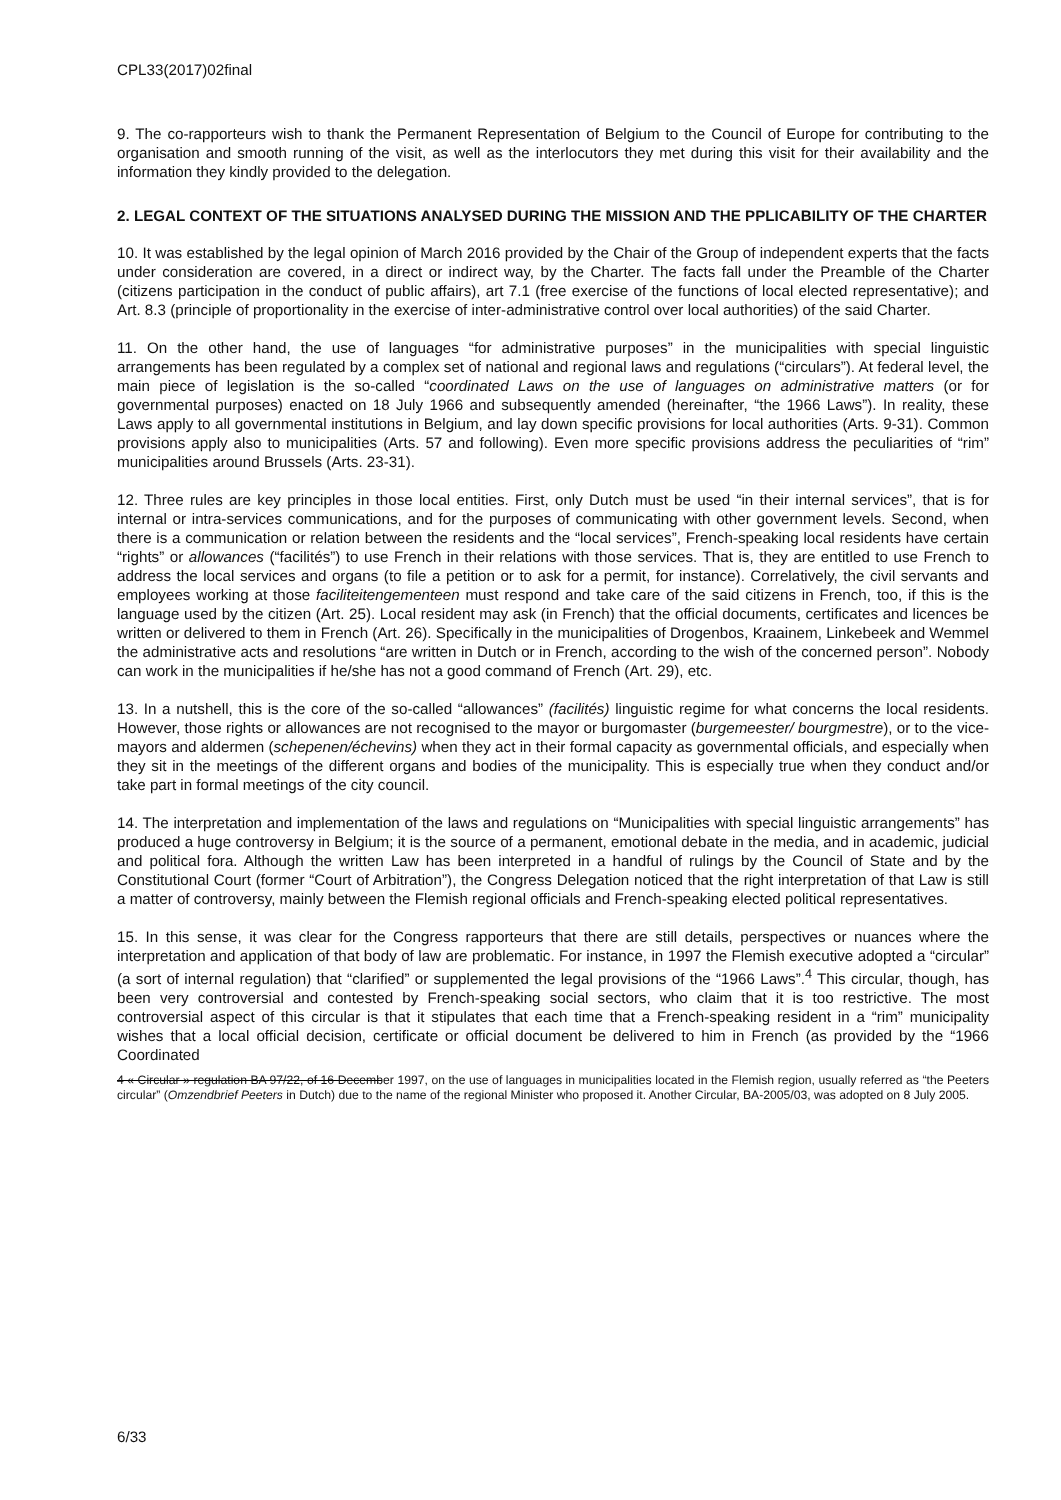CPL33(2017)02final
9. The co-rapporteurs wish to thank the Permanent Representation of Belgium to the Council of Europe for contributing to the organisation and smooth running of the visit, as well as the interlocutors they met during this visit for their availability and the information they kindly provided to the delegation.
2. LEGAL CONTEXT OF THE SITUATIONS ANALYSED DURING THE MISSION AND THE PPLICABILITY OF THE CHARTER
10. It was established by the legal opinion of March 2016 provided by the Chair of the Group of independent experts that the facts under consideration are covered, in a direct or indirect way, by the Charter. The facts fall under the Preamble of the Charter (citizens participation in the conduct of public affairs), art 7.1 (free exercise of the functions of local elected representative); and Art. 8.3 (principle of proportionality in the exercise of inter-administrative control over local authorities) of the said Charter.
11. On the other hand, the use of languages “for administrative purposes” in the municipalities with special linguistic arrangements has been regulated by a complex set of national and regional laws and regulations (“circulars”). At federal level, the main piece of legislation is the so-called “coordinated Laws on the use of languages on administrative matters (or for governmental purposes) enacted on 18 July 1966 and subsequently amended (hereinafter, “the 1966 Laws”). In reality, these Laws apply to all governmental institutions in Belgium, and lay down specific provisions for local authorities (Arts. 9-31). Common provisions apply also to municipalities (Arts. 57 and following). Even more specific provisions address the peculiarities of “rim” municipalities around Brussels (Arts. 23-31).
12. Three rules are key principles in those local entities. First, only Dutch must be used “in their internal services”, that is for internal or intra-services communications, and for the purposes of communicating with other government levels. Second, when there is a communication or relation between the residents and the “local services”, French-speaking local residents have certain “rights” or allowances (“facilités”) to use French in their relations with those services. That is, they are entitled to use French to address the local services and organs (to file a petition or to ask for a permit, for instance). Correlatively, the civil servants and employees working at those faciliteitengementeen must respond and take care of the said citizens in French, too, if this is the language used by the citizen (Art. 25). Local resident may ask (in French) that the official documents, certificates and licences be written or delivered to them in French (Art. 26). Specifically in the municipalities of Drogenbos, Kraainem, Linkebeek and Wemmel the administrative acts and resolutions “are written in Dutch or in French, according to the wish of the concerned person”. Nobody can work in the municipalities if he/she has not a good command of French (Art. 29), etc.
13. In a nutshell, this is the core of the so-called “allowances” (facilités) linguistic regime for what concerns the local residents. However, those rights or allowances are not recognised to the mayor or burgomaster (burgemeester/ bourgmestre), or to the vice-mayors and aldermen (schepenen/échevins) when they act in their formal capacity as governmental officials, and especially when they sit in the meetings of the different organs and bodies of the municipality. This is especially true when they conduct and/or take part in formal meetings of the city council.
14. The interpretation and implementation of the laws and regulations on “Municipalities with special linguistic arrangements” has produced a huge controversy in Belgium; it is the source of a permanent, emotional debate in the media, and in academic, judicial and political fora. Although the written Law has been interpreted in a handful of rulings by the Council of State and by the Constitutional Court (former “Court of Arbitration”), the Congress Delegation noticed that the right interpretation of that Law is still a matter of controversy, mainly between the Flemish regional officials and French-speaking elected political representatives.
15. In this sense, it was clear for the Congress rapporteurs that there are still details, perspectives or nuances where the interpretation and application of that body of law are problematic. For instance, in 1997 the Flemish executive adopted a “circular” (a sort of internal regulation) that “clarified” or supplemented the legal provisions of the “1966 Laws”.<sup>4</sup> This circular, though, has been very controversial and contested by French-speaking social sectors, who claim that it is too restrictive. The most controversial aspect of this circular is that it stipulates that each time that a French-speaking resident in a “rim” municipality wishes that a local official decision, certificate or official document be delivered to him in French (as provided by the “1966 Coordinated
4 « Circular » regulation BA 97/22, of 16 December 1997, on the use of languages in municipalities located in the Flemish region, usually referred as “the Peeters circular” (Omzendbrief Peeters in Dutch) due to the name of the regional Minister who proposed it. Another Circular, BA-2005/03, was adopted on 8 July 2005.
6/33